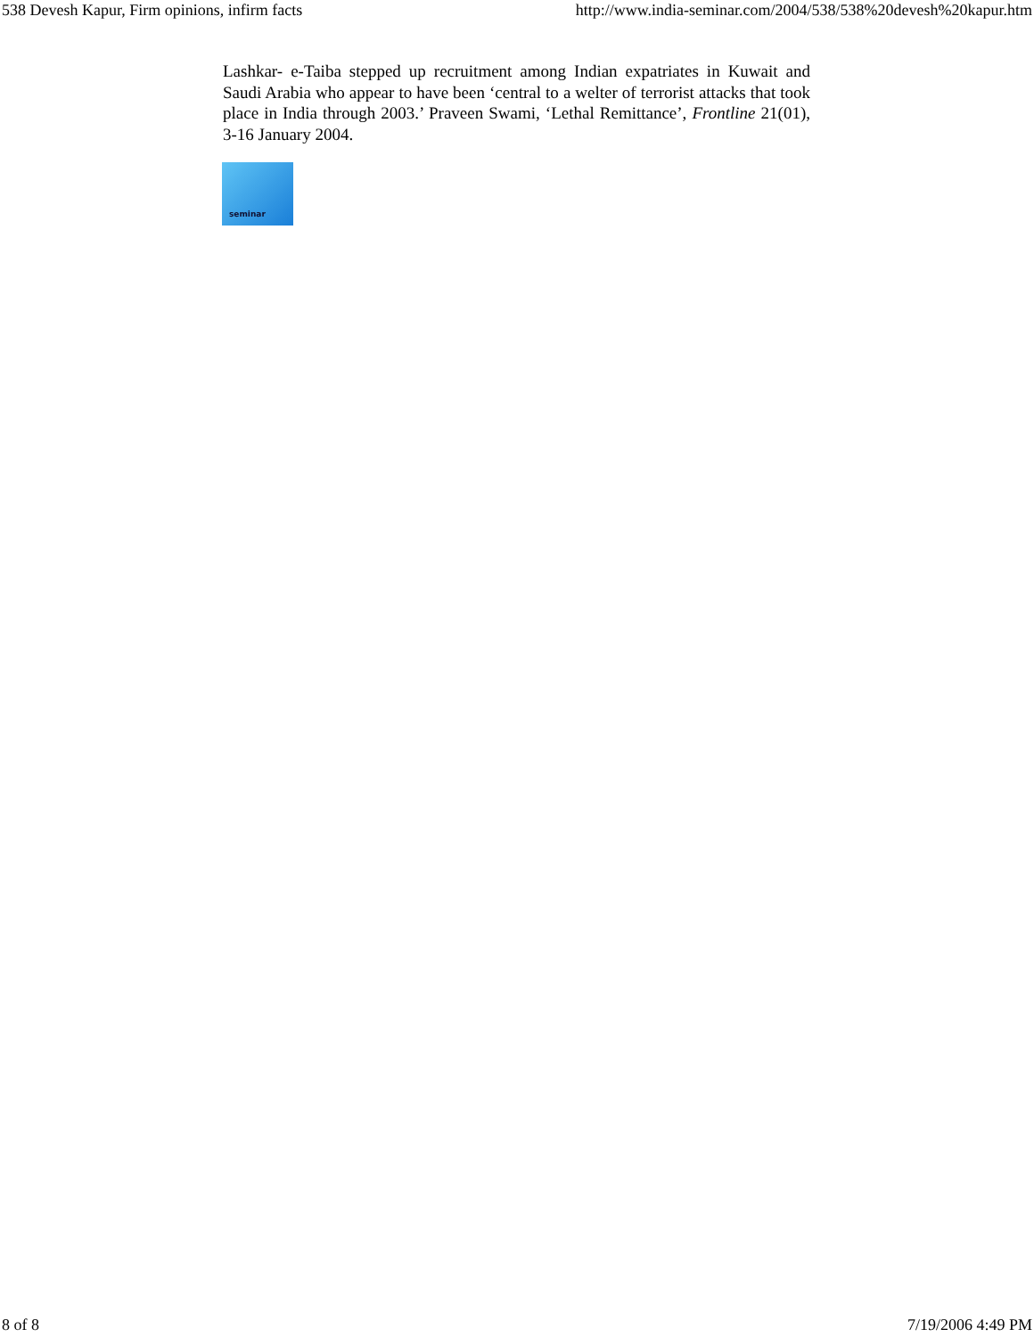538 Devesh Kapur, Firm opinions, infirm facts http://www.india-seminar.com/2004/538/538%20devesh%20kapur.htm
Lashkar- e-Taiba stepped up recruitment among Indian expatriates in Kuwait and Saudi Arabia who appear to have been ‘central to a welter of terrorist attacks that took place in India through 2003.’ Praveen Swami, ‘Lethal Remittance’, Frontline 21(01), 3-16 January 2004.
seminar
8 of 8 7/19/2006 4:49 PM